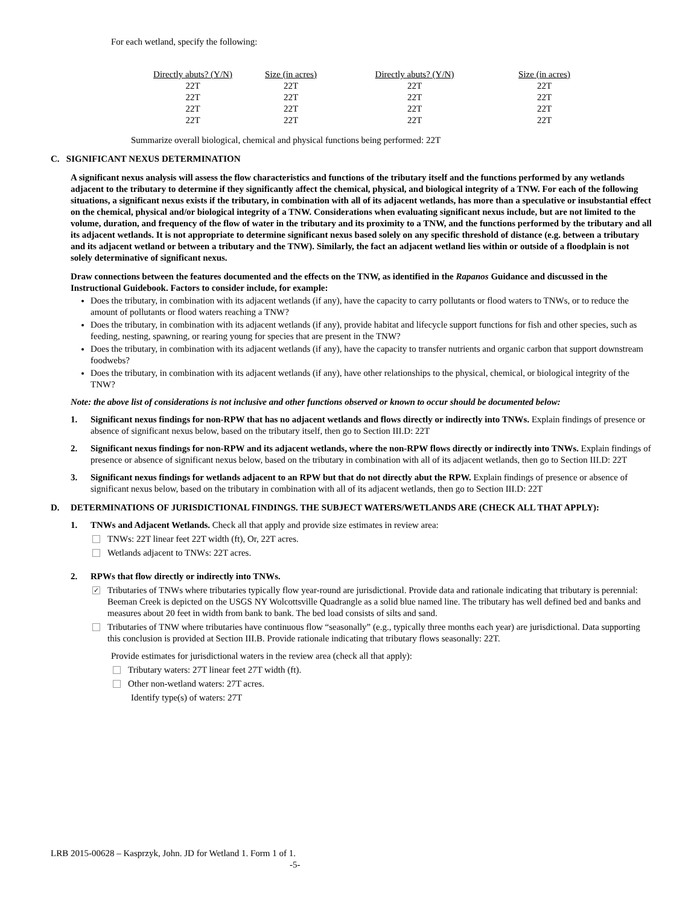For each wetland, specify the following:
| Directly abuts? (Y/N) | Size (in acres) | Directly abuts? (Y/N) | Size (in acres) |
| --- | --- | --- | --- |
| 22T | 22T | 22T | 22T |
| 22T | 22T | 22T | 22T |
| 22T | 22T | 22T | 22T |
| 22T | 22T | 22T | 22T |
Summarize overall biological, chemical and physical functions being performed: 22T
C. SIGNIFICANT NEXUS DETERMINATION
A significant nexus analysis will assess the flow characteristics and functions of the tributary itself and the functions performed by any wetlands adjacent to the tributary to determine if they significantly affect the chemical, physical, and biological integrity of a TNW. For each of the following situations, a significant nexus exists if the tributary, in combination with all of its adjacent wetlands, has more than a speculative or insubstantial effect on the chemical, physical and/or biological integrity of a TNW. Considerations when evaluating significant nexus include, but are not limited to the volume, duration, and frequency of the flow of water in the tributary and its proximity to a TNW, and the functions performed by the tributary and all its adjacent wetlands. It is not appropriate to determine significant nexus based solely on any specific threshold of distance (e.g. between a tributary and its adjacent wetland or between a tributary and the TNW). Similarly, the fact an adjacent wetland lies within or outside of a floodplain is not solely determinative of significant nexus.
Draw connections between the features documented and the effects on the TNW, as identified in the Rapanos Guidance and discussed in the Instructional Guidebook. Factors to consider include, for example:
Does the tributary, in combination with its adjacent wetlands (if any), have the capacity to carry pollutants or flood waters to TNWs, or to reduce the amount of pollutants or flood waters reaching a TNW?
Does the tributary, in combination with its adjacent wetlands (if any), provide habitat and lifecycle support functions for fish and other species, such as feeding, nesting, spawning, or rearing young for species that are present in the TNW?
Does the tributary, in combination with its adjacent wetlands (if any), have the capacity to transfer nutrients and organic carbon that support downstream foodwebs?
Does the tributary, in combination with its adjacent wetlands (if any), have other relationships to the physical, chemical, or biological integrity of the TNW?
Note: the above list of considerations is not inclusive and other functions observed or known to occur should be documented below:
1. Significant nexus findings for non-RPW that has no adjacent wetlands and flows directly or indirectly into TNWs. Explain findings of presence or absence of significant nexus below, based on the tributary itself, then go to Section III.D: 22T
2. Significant nexus findings for non-RPW and its adjacent wetlands, where the non-RPW flows directly or indirectly into TNWs. Explain findings of presence or absence of significant nexus below, based on the tributary in combination with all of its adjacent wetlands, then go to Section III.D: 22T
3. Significant nexus findings for wetlands adjacent to an RPW but that do not directly abut the RPW. Explain findings of presence or absence of significant nexus below, based on the tributary in combination with all of its adjacent wetlands, then go to Section III.D: 22T
D. DETERMINATIONS OF JURISDICTIONAL FINDINGS. THE SUBJECT WATERS/WETLANDS ARE (CHECK ALL THAT APPLY):
1. TNWs and Adjacent Wetlands. Check all that apply and provide size estimates in review area:
TNWs: 22T linear feet 22T width (ft), Or, 22T acres.
Wetlands adjacent to TNWs: 22T acres.
2. RPWs that flow directly or indirectly into TNWs.
✓
Tributaries of TNWs where tributaries typically flow year-round are jurisdictional. Provide data and rationale indicating that tributary is perennial: Beeman Creek is depicted on the USGS NY Wolcottsville Quadrangle as a solid blue named line. The tributary has well defined bed and banks and measures about 20 feet in width from bank to bank. The bed load consists of silts and sand.
Tributaries of TNW where tributaries have continuous flow “seasonally” (e.g., typically three months each year) are jurisdictional. Data supporting this conclusion is provided at Section III.B. Provide rationale indicating that tributary flows seasonally: 22T.
Provide estimates for jurisdictional waters in the review area (check all that apply):
Tributary waters: 27T linear feet 27T width (ft).
Other non-wetland waters: 27T acres.
Identify type(s) of waters: 27T
LRB 2015-00628 – Kasprzyk, John. JD for Wetland 1. Form 1 of 1.
-5-